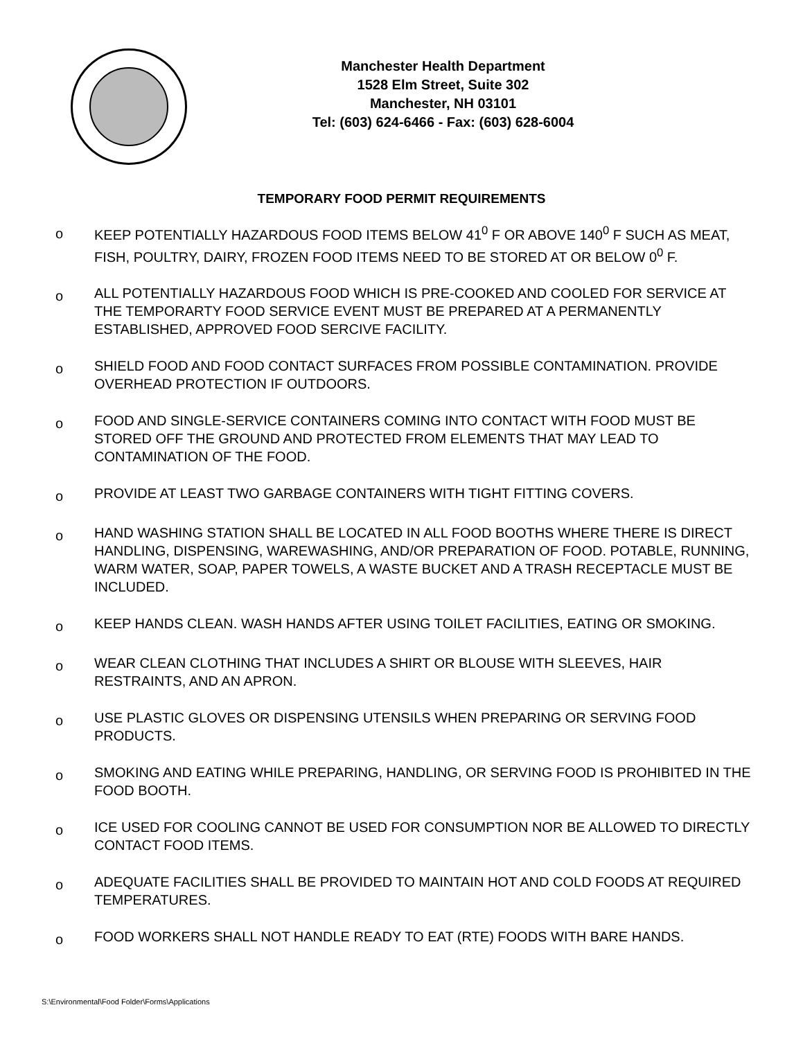Manchester Health Department
1528 Elm Street, Suite 302
Manchester, NH 03101
Tel: (603) 624-6466 - Fax: (603) 628-6004
TEMPORARY FOOD PERMIT REQUIREMENTS
o KEEP POTENTIALLY HAZARDOUS FOOD ITEMS BELOW 41<sup>0</sup> F OR ABOVE 140<sup>0</sup> F SUCH AS MEAT, FISH, POULTRY, DAIRY, FROZEN FOOD ITEMS NEED TO BE STORED AT OR BELOW 0<sup>0</sup> F.
o ALL POTENTIALLY HAZARDOUS FOOD WHICH IS PRE-COOKED AND COOLED FOR SERVICE AT THE TEMPORARTY FOOD SERVICE EVENT MUST BE PREPARED AT A PERMANENTLY ESTABLISHED, APPROVED FOOD SERCIVE FACILITY.
o SHIELD FOOD AND FOOD CONTACT SURFACES FROM POSSIBLE CONTAMINATION. PROVIDE OVERHEAD PROTECTION IF OUTDOORS.
o FOOD AND SINGLE-SERVICE CONTAINERS COMING INTO CONTACT WITH FOOD MUST BE STORED OFF THE GROUND AND PROTECTED FROM ELEMENTS THAT MAY LEAD TO CONTAMINATION OF THE FOOD.
o PROVIDE AT LEAST TWO GARBAGE CONTAINERS WITH TIGHT FITTING COVERS.
o HAND WASHING STATION SHALL BE LOCATED IN ALL FOOD BOOTHS WHERE THERE IS DIRECT HANDLING, DISPENSING, WAREWASHING, AND/OR PREPARATION OF FOOD. POTABLE, RUNNING, WARM WATER, SOAP, PAPER TOWELS, A WASTE BUCKET AND A TRASH RECEPTACLE MUST BE INCLUDED.
o KEEP HANDS CLEAN. WASH HANDS AFTER USING TOILET FACILITIES, EATING OR SMOKING.
o WEAR CLEAN CLOTHING THAT INCLUDES A SHIRT OR BLOUSE WITH SLEEVES, HAIR RESTRAINTS, AND AN APRON.
o USE PLASTIC GLOVES OR DISPENSING UTENSILS WHEN PREPARING OR SERVING FOOD PRODUCTS.
o SMOKING AND EATING WHILE PREPARING, HANDLING, OR SERVING FOOD IS PROHIBITED IN THE FOOD BOOTH.
o ICE USED FOR COOLING CANNOT BE USED FOR CONSUMPTION NOR BE ALLOWED TO DIRECTLY CONTACT FOOD ITEMS.
o ADEQUATE FACILITIES SHALL BE PROVIDED TO MAINTAIN HOT AND COLD FOODS AT REQUIRED TEMPERATURES.
o FOOD WORKERS SHALL NOT HANDLE READY TO EAT (RTE) FOODS WITH BARE HANDS.
S:\Environmental\Food Folder\Forms\Applications